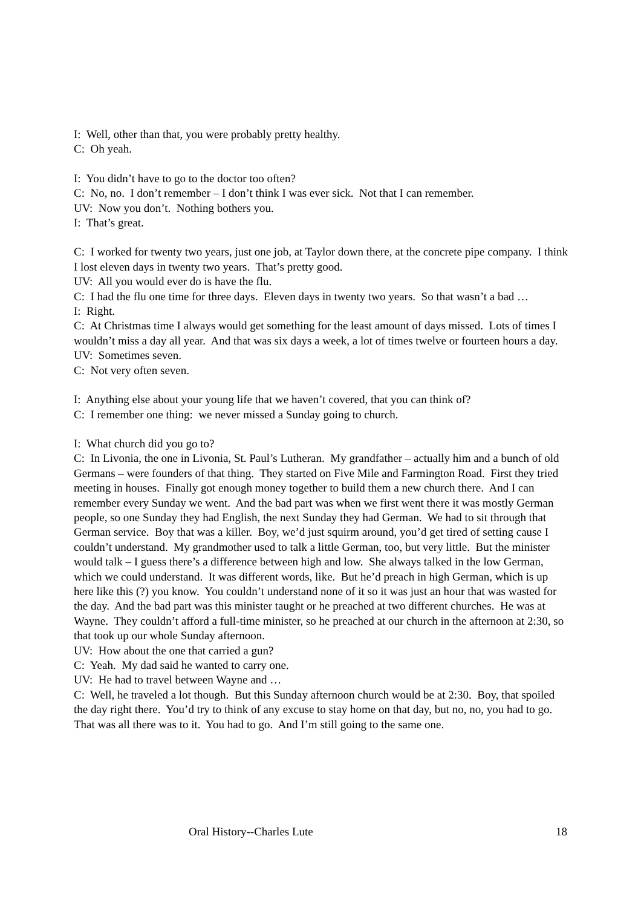I: Well, other than that, you were probably pretty healthy.
C: Oh yeah.
I: You didn’t have to go to the doctor too often?
C: No, no. I don’t remember – I don’t think I was ever sick. Not that I can remember.
UV: Now you don’t. Nothing bothers you.
I: That’s great.
C: I worked for twenty two years, just one job, at Taylor down there, at the concrete pipe company. I think I lost eleven days in twenty two years. That’s pretty good.
UV: All you would ever do is have the flu.
C: I had the flu one time for three days. Eleven days in twenty two years. So that wasn’t a bad …
I: Right.
C: At Christmas time I always would get something for the least amount of days missed. Lots of times I wouldn’t miss a day all year. And that was six days a week, a lot of times twelve or fourteen hours a day.
UV: Sometimes seven.
C: Not very often seven.
I: Anything else about your young life that we haven’t covered, that you can think of?
C: I remember one thing: we never missed a Sunday going to church.
I: What church did you go to?
C: In Livonia, the one in Livonia, St. Paul’s Lutheran. My grandfather – actually him and a bunch of old Germans – were founders of that thing. They started on Five Mile and Farmington Road. First they tried meeting in houses. Finally got enough money together to build them a new church there. And I can remember every Sunday we went. And the bad part was when we first went there it was mostly German people, so one Sunday they had English, the next Sunday they had German. We had to sit through that German service. Boy that was a killer. Boy, we’d just squirm around, you’d get tired of setting cause I couldn’t understand. My grandmother used to talk a little German, too, but very little. But the minister would talk – I guess there’s a difference between high and low. She always talked in the low German, which we could understand. It was different words, like. But he’d preach in high German, which is up here like this (?) you know. You couldn’t understand none of it so it was just an hour that was wasted for the day. And the bad part was this minister taught or he preached at two different churches. He was at Wayne. They couldn’t afford a full-time minister, so he preached at our church in the afternoon at 2:30, so that took up our whole Sunday afternoon.
UV: How about the one that carried a gun?
C: Yeah. My dad said he wanted to carry one.
UV: He had to travel between Wayne and …
C: Well, he traveled a lot though. But this Sunday afternoon church would be at 2:30. Boy, that spoiled the day right there. You’d try to think of any excuse to stay home on that day, but no, no, you had to go. That was all there was to it. You had to go. And I’m still going to the same one.
Oral History--Charles Lute 18